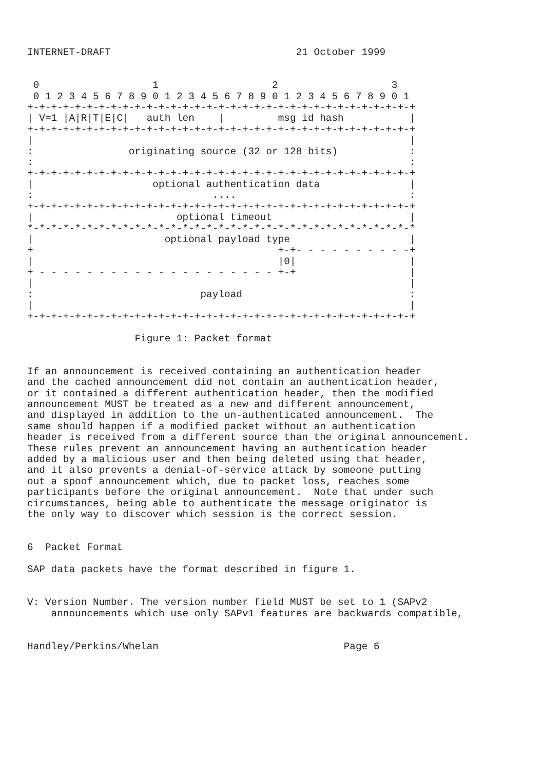INTERNET-DRAFT                               21 October 1999


 0                   1                   2                   3
 0 1 2 3 4 5 6 7 8 9 0 1 2 3 4 5 6 7 8 9 0 1 2 3 4 5 6 7 8 9 0 1
+-+-+-+-+-+-+-+-+-+-+-+-+-+-+-+-+-+-+-+-+-+-+-+-+-+-+-+-+-+-+-+-+
| V=1 |A|R|T|E|C|   auth len    |         msg id hash           |
+-+-+-+-+-+-+-+-+-+-+-+-+-+-+-+-+-+-+-+-+-+-+-+-+-+-+-+-+-+-+-+-+
|                                                               |
:                originating source (32 or 128 bits)            :
:                                                               :
+-+-+-+-+-+-+-+-+-+-+-+-+-+-+-+-+-+-+-+-+-+-+-+-+-+-+-+-+-+-+-+-+
|                    optional authentication data               |
:                              ....                             :
+-+-+-+-+-+-+-+-+-+-+-+-+-+-+-+-+-+-+-+-+-+-+-+-+-+-+-+-+-+-+-+-+
|                        optional timeout                       |
*-*-*-*-*-*-*-*-*-*-*-*-*-*-*-*-*-*-*-*-*-*-*-*-*-*-*-*-*-*-*-*-*
|                      optional payload type                    |
+                                         +-+- - - - - - - - - -+
|                                         |0|                   |
+ - - - - - - - - - - - - - - - - - - - - +-+                   |
|                                                               |
:                            payload                            :
|                                                               |
+-+-+-+-+-+-+-+-+-+-+-+-+-+-+-+-+-+-+-+-+-+-+-+-+-+-+-+-+-+-+-+-+

                  Figure 1: Packet format


If an announcement is received containing an authentication header
and the cached announcement did not contain an authentication header,
or it contained a different authentication header, then the modified
announcement MUST be treated as a new and different announcement,
and displayed in addition to the un-authenticated announcement.  The
same should happen if a modified packet without an authentication
header is received from a different source than the original announcement.
These rules prevent an announcement having an authentication header
added by a malicious user and then being deleted using that header,
and it also prevents a denial-of-service attack by someone putting
out a spoof announcement which, due to packet loss, reaches some
participants before the original announcement.  Note that under such
circumstances, being able to authenticate the message originator is
the only way to discover which session is the correct session.


6  Packet Format

SAP data packets have the format described in figure 1.


V: Version Number. The version number field MUST be set to 1 (SAPv2
    announcements which use only SAPv1 features are backwards compatible,


Handley/Perkins/Whelan                               Page 6